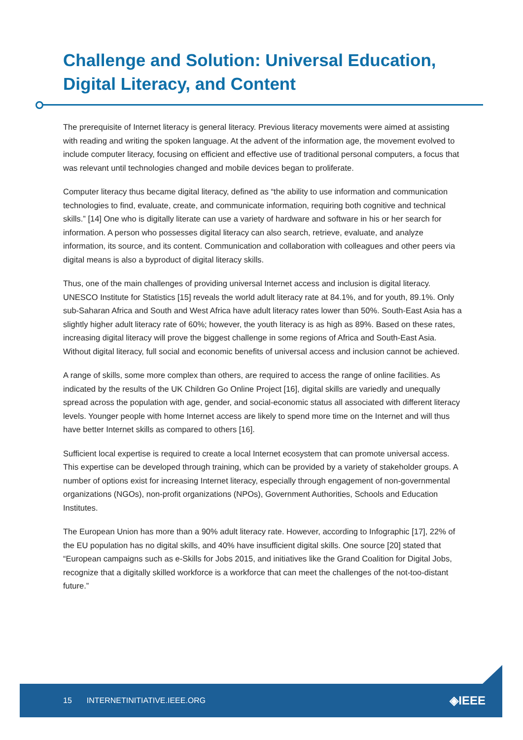Challenge and Solution: Universal Education, Digital Literacy, and Content
The prerequisite of Internet literacy is general literacy. Previous literacy movements were aimed at assisting with reading and writing the spoken language. At the advent of the information age, the movement evolved to include computer literacy, focusing on efficient and effective use of traditional personal computers, a focus that was relevant until technologies changed and mobile devices began to proliferate.
Computer literacy thus became digital literacy, defined as “the ability to use information and communication technologies to find, evaluate, create, and communicate information, requiring both cognitive and technical skills.” [14] One who is digitally literate can use a variety of hardware and software in his or her search for information. A person who possesses digital literacy can also search, retrieve, evaluate, and analyze information, its source, and its content. Communication and collaboration with colleagues and other peers via digital means is also a byproduct of digital literacy skills.
Thus, one of the main challenges of providing universal Internet access and inclusion is digital literacy. UNESCO Institute for Statistics [15] reveals the world adult literacy rate at 84.1%, and for youth, 89.1%. Only sub-Saharan Africa and South and West Africa have adult literacy rates lower than 50%. South-East Asia has a slightly higher adult literacy rate of 60%; however, the youth literacy is as high as 89%. Based on these rates, increasing digital literacy will prove the biggest challenge in some regions of Africa and South-East Asia. Without digital literacy, full social and economic benefits of universal access and inclusion cannot be achieved.
A range of skills, some more complex than others, are required to access the range of online facilities. As indicated by the results of the UK Children Go Online Project [16], digital skills are variedly and unequally spread across the population with age, gender, and social-economic status all associated with different literacy levels. Younger people with home Internet access are likely to spend more time on the Internet and will thus have better Internet skills as compared to others [16].
Sufficient local expertise is required to create a local Internet ecosystem that can promote universal access. This expertise can be developed through training, which can be provided by a variety of stakeholder groups. A number of options exist for increasing Internet literacy, especially through engagement of non-governmental organizations (NGOs), non-profit organizations (NPOs), Government Authorities, Schools and Education Institutes.
The European Union has more than a 90% adult literacy rate. However, according to Infographic [17], 22% of the EU population has no digital skills, and 40% have insufficient digital skills. One source [20] stated that “European campaigns such as e-Skills for Jobs 2015, and initiatives like the Grand Coalition for Digital Jobs, recognize that a digitally skilled workforce is a workforce that can meet the challenges of the not-too-distant future.”
15 INTERNETINITIATIVE.IEEE.ORG ◈IEEE